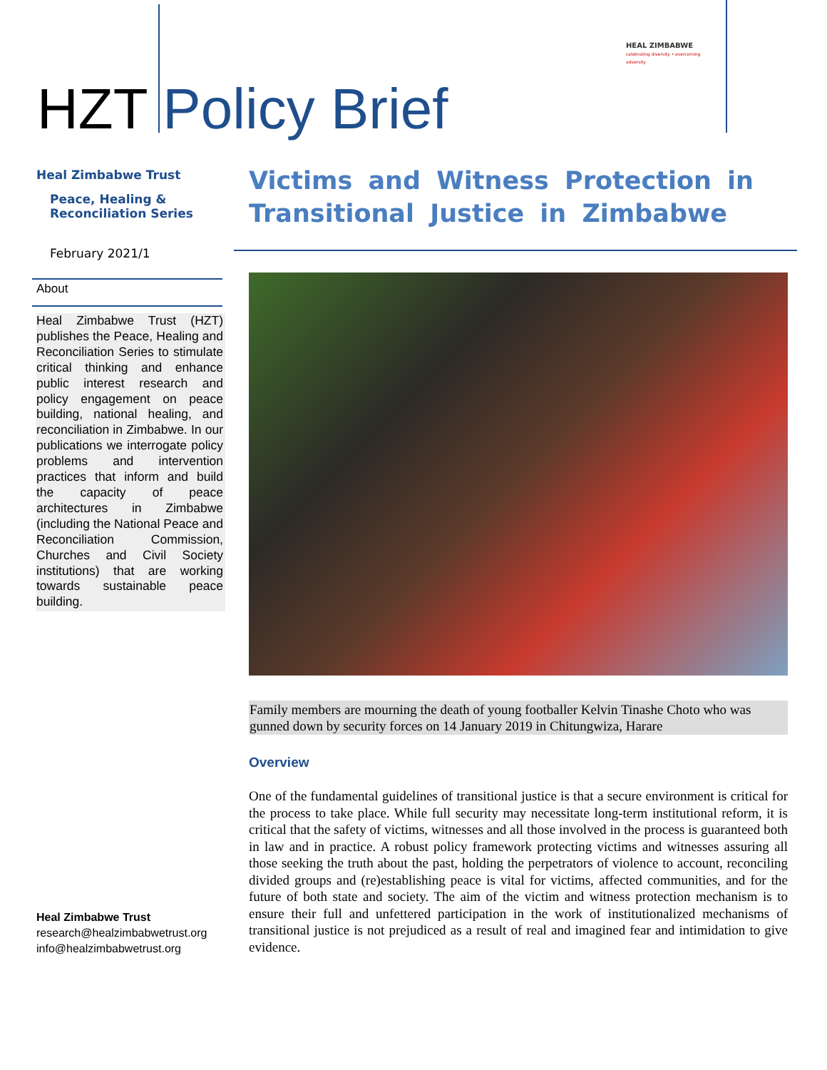HZT Policy Brief
HEAL ZIMBABWE
celebrating diversity • overcoming adversity
Heal Zimbabwe Trust
Peace, Healing &
Reconciliation Series
February 2021/1
About
Heal Zimbabwe Trust (HZT) publishes the Peace, Healing and Reconciliation Series to stimulate critical thinking and enhance public interest research and policy engagement on peace building, national healing, and reconciliation in Zimbabwe. In our publications we interrogate policy problems and intervention practices that inform and build the capacity of peace architectures in Zimbabwe (including the National Peace and Reconciliation Commission, Churches and Civil Society institutions) that are working towards sustainable peace building.
Victims and Witness Protection in Transitional Justice in Zimbabwe
Family members are mourning the death of young footballer Kelvin Tinashe Choto who was gunned down by security forces on 14 January 2019 in Chitungwiza, Harare
Overview
One of the fundamental guidelines of transitional justice is that a secure environment is critical for the process to take place. While full security may necessitate long-term institutional reform, it is critical that the safety of victims, witnesses and all those involved in the process is guaranteed both in law and in practice. A robust policy framework protecting victims and witnesses assuring all those seeking the truth about the past, holding the perpetrators of violence to account, reconciling divided groups and (re)establishing peace is vital for victims, affected communities, and for the future of both state and society. The aim of the victim and witness protection mechanism is to ensure their full and unfettered participation in the work of institutionalized mechanisms of transitional justice is not prejudiced as a result of real and imagined fear and intimidation to give evidence.
Heal Zimbabwe Trust
research@healzimbabwetrust.org
info@healzimbabwetrust.org